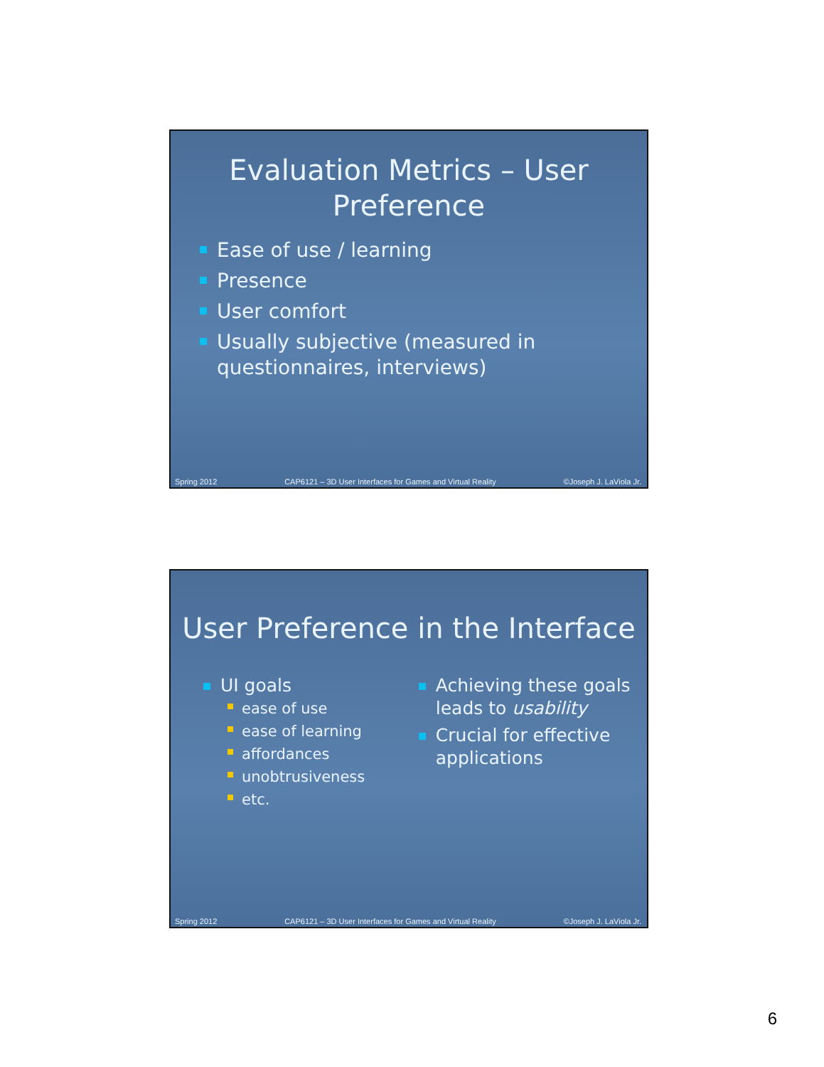Evaluation Metrics – User
Preference
Ease of use / learning
Presence
User comfort
Usually subjective (measured in questionnaires, interviews)
Spring 2012 CAP6121 – 3D User Interfaces for Games and Virtual Reality ©Joseph J. LaViola Jr.
User Preference in the Interface
UI goals
ease of use
ease of learning
affordances
unobtrusiveness
etc.
Achieving these goals leads to usability
Crucial for effective applications
Spring 2012 CAP6121 – 3D User Interfaces for Games and Virtual Reality ©Joseph J. LaViola Jr.
6